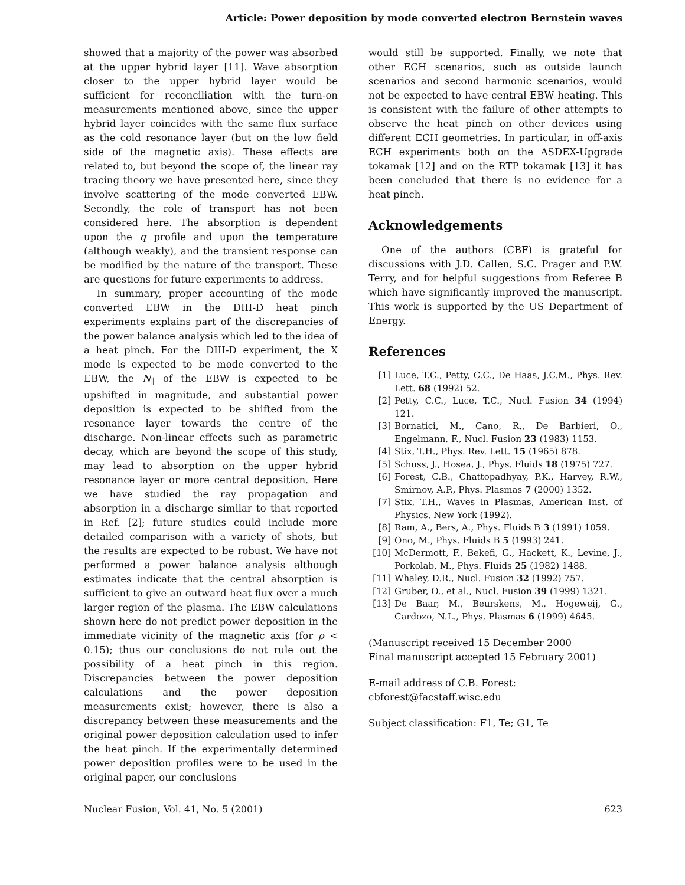Article: Power deposition by mode converted electron Bernstein waves
showed that a majority of the power was absorbed at the upper hybrid layer [11]. Wave absorption closer to the upper hybrid layer would be sufficient for reconciliation with the turn-on measurements mentioned above, since the upper hybrid layer coincides with the same flux surface as the cold resonance layer (but on the low field side of the magnetic axis). These effects are related to, but beyond the scope of, the linear ray tracing theory we have presented here, since they involve scattering of the mode converted EBW. Secondly, the role of transport has not been considered here. The absorption is dependent upon the q profile and upon the temperature (although weakly), and the transient response can be modified by the nature of the transport. These are questions for future experiments to address.
In summary, proper accounting of the mode converted EBW in the DIII-D heat pinch experiments explains part of the discrepancies of the power balance analysis which led to the idea of a heat pinch. For the DIII-D experiment, the X mode is expected to be mode converted to the EBW, the N<sub>∥</sub> of the EBW is expected to be upshifted in magnitude, and substantial power deposition is expected to be shifted from the resonance layer towards the centre of the discharge. Non-linear effects such as parametric decay, which are beyond the scope of this study, may lead to absorption on the upper hybrid resonance layer or more central deposition. Here we have studied the ray propagation and absorption in a discharge similar to that reported in Ref. [2]; future studies could include more detailed comparison with a variety of shots, but the results are expected to be robust. We have not performed a power balance analysis although estimates indicate that the central absorption is sufficient to give an outward heat flux over a much larger region of the plasma. The EBW calculations shown here do not predict power deposition in the immediate vicinity of the magnetic axis (for ρ < 0.15); thus our conclusions do not rule out the possibility of a heat pinch in this region. Discrepancies between the power deposition calculations and the power deposition measurements exist; however, there is also a discrepancy between these measurements and the original power deposition calculation used to infer the heat pinch. If the experimentally determined power deposition profiles were to be used in the original paper, our conclusions
would still be supported. Finally, we note that other ECH scenarios, such as outside launch scenarios and second harmonic scenarios, would not be expected to have central EBW heating. This is consistent with the failure of other attempts to observe the heat pinch on other devices using different ECH geometries. In particular, in off-axis ECH experiments both on the ASDEX-Upgrade tokamak [12] and on the RTP tokamak [13] it has been concluded that there is no evidence for a heat pinch.
Acknowledgements
One of the authors (CBF) is grateful for discussions with J.D. Callen, S.C. Prager and P.W. Terry, and for helpful suggestions from Referee B which have significantly improved the manuscript. This work is supported by the US Department of Energy.
References
[1] Luce, T.C., Petty, C.C., De Haas, J.C.M., Phys. Rev. Lett. 68 (1992) 52.
[2] Petty, C.C., Luce, T.C., Nucl. Fusion 34 (1994) 121.
[3] Bornatici, M., Cano, R., De Barbieri, O., Engelmann, F., Nucl. Fusion 23 (1983) 1153.
[4] Stix, T.H., Phys. Rev. Lett. 15 (1965) 878.
[5] Schuss, J., Hosea, J., Phys. Fluids 18 (1975) 727.
[6] Forest, C.B., Chattopadhyay, P.K., Harvey, R.W., Smirnov, A.P., Phys. Plasmas 7 (2000) 1352.
[7] Stix, T.H., Waves in Plasmas, American Inst. of Physics, New York (1992).
[8] Ram, A., Bers, A., Phys. Fluids B 3 (1991) 1059.
[9] Ono, M., Phys. Fluids B 5 (1993) 241.
[10] McDermott, F., Bekefi, G., Hackett, K., Levine, J., Porkolab, M., Phys. Fluids 25 (1982) 1488.
[11] Whaley, D.R., Nucl. Fusion 32 (1992) 757.
[12] Gruber, O., et al., Nucl. Fusion 39 (1999) 1321.
[13] De Baar, M., Beurskens, M., Hogeweij, G., Cardozo, N.L., Phys. Plasmas 6 (1999) 4645.
(Manuscript received 15 December 2000
Final manuscript accepted 15 February 2001)
E-mail address of C.B. Forest:
cbforest@facstaff.wisc.edu
Subject classification: F1, Te; G1, Te
Nuclear Fusion, Vol. 41, No. 5 (2001) 623